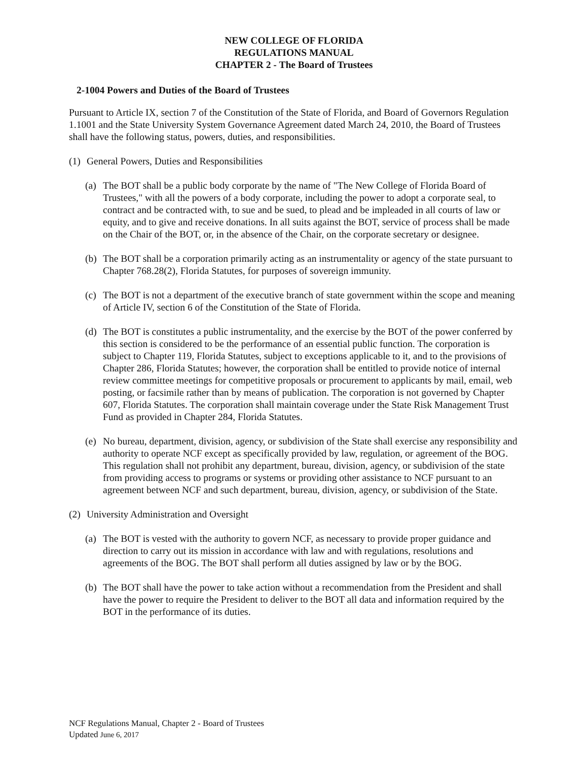NEW COLLEGE OF FLORIDA
REGULATIONS MANUAL
CHAPTER 2 - The Board of Trustees
2-1004 Powers and Duties of the Board of Trustees
Pursuant to Article IX, section 7 of the Constitution of the State of Florida, and Board of Governors Regulation 1.1001 and the State University System Governance Agreement dated March 24, 2010, the Board of Trustees shall have the following status, powers, duties, and responsibilities.
(1) General Powers, Duties and Responsibilities
(a) The BOT shall be a public body corporate by the name of "The New College of Florida Board of Trustees," with all the powers of a body corporate, including the power to adopt a corporate seal, to contract and be contracted with, to sue and be sued, to plead and be impleaded in all courts of law or equity, and to give and receive donations. In all suits against the BOT, service of process shall be made on the Chair of the BOT, or, in the absence of the Chair, on the corporate secretary or designee.
(b) The BOT shall be a corporation primarily acting as an instrumentality or agency of the state pursuant to Chapter 768.28(2), Florida Statutes, for purposes of sovereign immunity.
(c) The BOT is not a department of the executive branch of state government within the scope and meaning of Article IV, section 6 of the Constitution of the State of Florida.
(d) The BOT is constitutes a public instrumentality, and the exercise by the BOT of the power conferred by this section is considered to be the performance of an essential public function. The corporation is subject to Chapter 119, Florida Statutes, subject to exceptions applicable to it, and to the provisions of Chapter 286, Florida Statutes; however, the corporation shall be entitled to provide notice of internal review committee meetings for competitive proposals or procurement to applicants by mail, email, web posting, or facsimile rather than by means of publication. The corporation is not governed by Chapter 607, Florida Statutes. The corporation shall maintain coverage under the State Risk Management Trust Fund as provided in Chapter 284, Florida Statutes.
(e) No bureau, department, division, agency, or subdivision of the State shall exercise any responsibility and authority to operate NCF except as specifically provided by law, regulation, or agreement of the BOG. This regulation shall not prohibit any department, bureau, division, agency, or subdivision of the state from providing access to programs or systems or providing other assistance to NCF pursuant to an agreement between NCF and such department, bureau, division, agency, or subdivision of the State.
(2) University Administration and Oversight
(a) The BOT is vested with the authority to govern NCF, as necessary to provide proper guidance and direction to carry out its mission in accordance with law and with regulations, resolutions and agreements of the BOG. The BOT shall perform all duties assigned by law or by the BOG.
(b) The BOT shall have the power to take action without a recommendation from the President and shall have the power to require the President to deliver to the BOT all data and information required by the BOT in the performance of its duties.
NCF Regulations Manual, Chapter 2 - Board of Trustees
Updated June 6, 2017